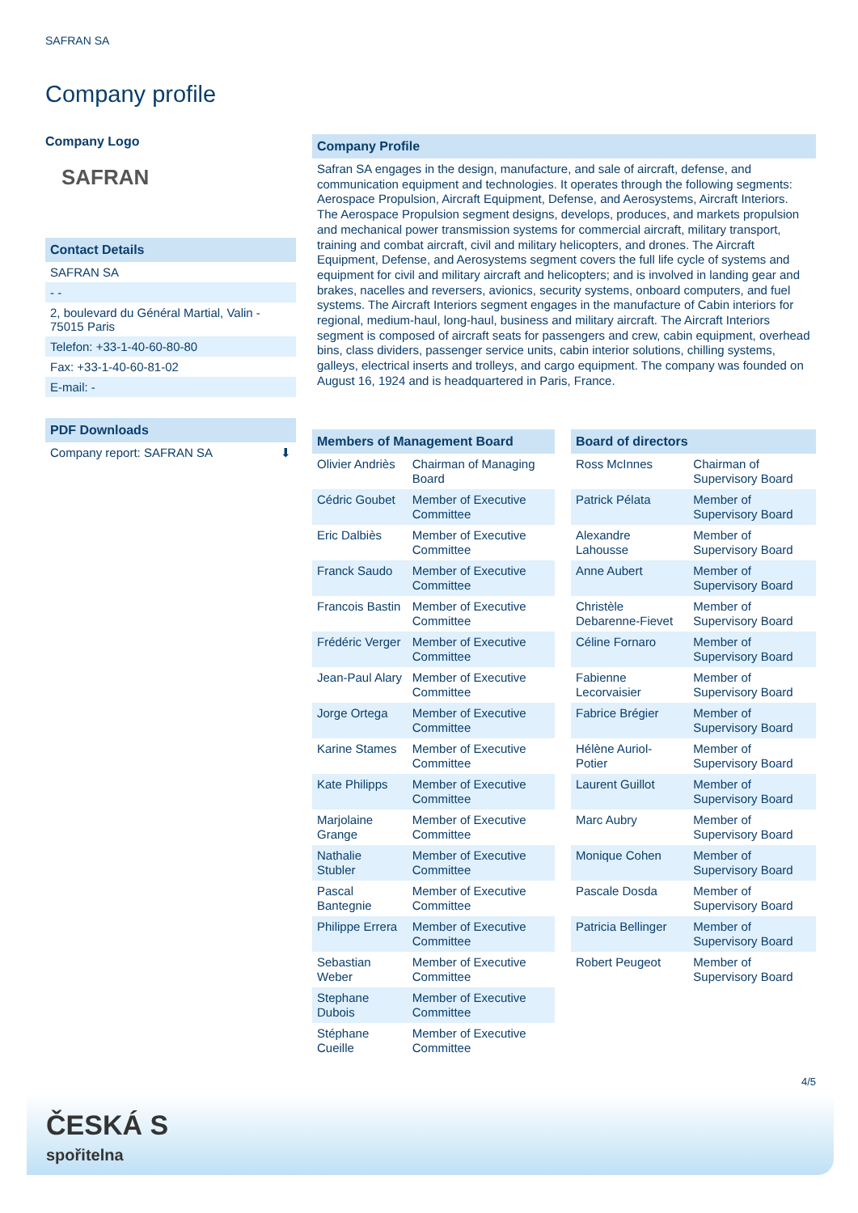SAFRAN SA
Company profile
Company Logo
SAFRAN
Contact Details
SAFRAN SA
- -
2, boulevard du Général Martial, Valin - 75015 Paris
Telefon: +33-1-40-60-80-80
Fax: +33-1-40-60-81-02
E-mail: -
PDF Downloads
Company report: SAFRAN SA ⬇
Company Profile
Safran SA engages in the design, manufacture, and sale of aircraft, defense, and communication equipment and technologies. It operates through the following segments: Aerospace Propulsion, Aircraft Equipment, Defense, and Aerosystems, Aircraft Interiors. The Aerospace Propulsion segment designs, develops, produces, and markets propulsion and mechanical power transmission systems for commercial aircraft, military transport, training and combat aircraft, civil and military helicopters, and drones. The Aircraft Equipment, Defense, and Aerosystems segment covers the full life cycle of systems and equipment for civil and military aircraft and helicopters; and is involved in landing gear and brakes, nacelles and reversers, avionics, security systems, onboard computers, and fuel systems. The Aircraft Interiors segment engages in the manufacture of Cabin interiors for regional, medium-haul, long-haul, business and military aircraft. The Aircraft Interiors segment is composed of aircraft seats for passengers and crew, cabin equipment, overhead bins, class dividers, passenger service units, cabin interior solutions, chilling systems, galleys, electrical inserts and trolleys, and cargo equipment. The company was founded on August 16, 1924 and is headquartered in Paris, France.
Members of Management Board
| Olivier Andriès | Chairman of Managing Board |
| Cédric Goubet | Member of Executive Committee |
| Eric Dalbiès | Member of Executive Committee |
| Franck Saudo | Member of Executive Committee |
| Francois Bastin | Member of Executive Committee |
| Frédéric Verger | Member of Executive Committee |
| Jean-Paul Alary | Member of Executive Committee |
| Jorge Ortega | Member of Executive Committee |
| Karine Stames | Member of Executive Committee |
| Kate Philipps | Member of Executive Committee |
| Marjolaine Grange | Member of Executive Committee |
| Nathalie Stubler | Member of Executive Committee |
| Pascal Bantegnie | Member of Executive Committee |
| Philippe Errera | Member of Executive Committee |
| Sebastian Weber | Member of Executive Committee |
| Stephane Dubois | Member of Executive Committee |
| Stéphane Cueille | Member of Executive Committee |
Board of directors
| Ross McInnes | Chairman of Supervisory Board |
| Patrick Pélata | Member of Supervisory Board |
| Alexandre Lahousse | Member of Supervisory Board |
| Anne Aubert | Member of Supervisory Board |
| Christèle Debarenne-Fievet | Member of Supervisory Board |
| Céline Fornaro | Member of Supervisory Board |
| Fabienne Lecorvaisier | Member of Supervisory Board |
| Fabrice Brégier | Member of Supervisory Board |
| Hélène Auriol-Potier | Member of Supervisory Board |
| Laurent Guillot | Member of Supervisory Board |
| Marc Aubry | Member of Supervisory Board |
| Monique Cohen | Member of Supervisory Board |
| Pascale Dosda | Member of Supervisory Board |
| Patricia Bellinger | Member of Supervisory Board |
| Robert Peugeot | Member of Supervisory Board |
4/5
ČESKÁ S
spořitelna